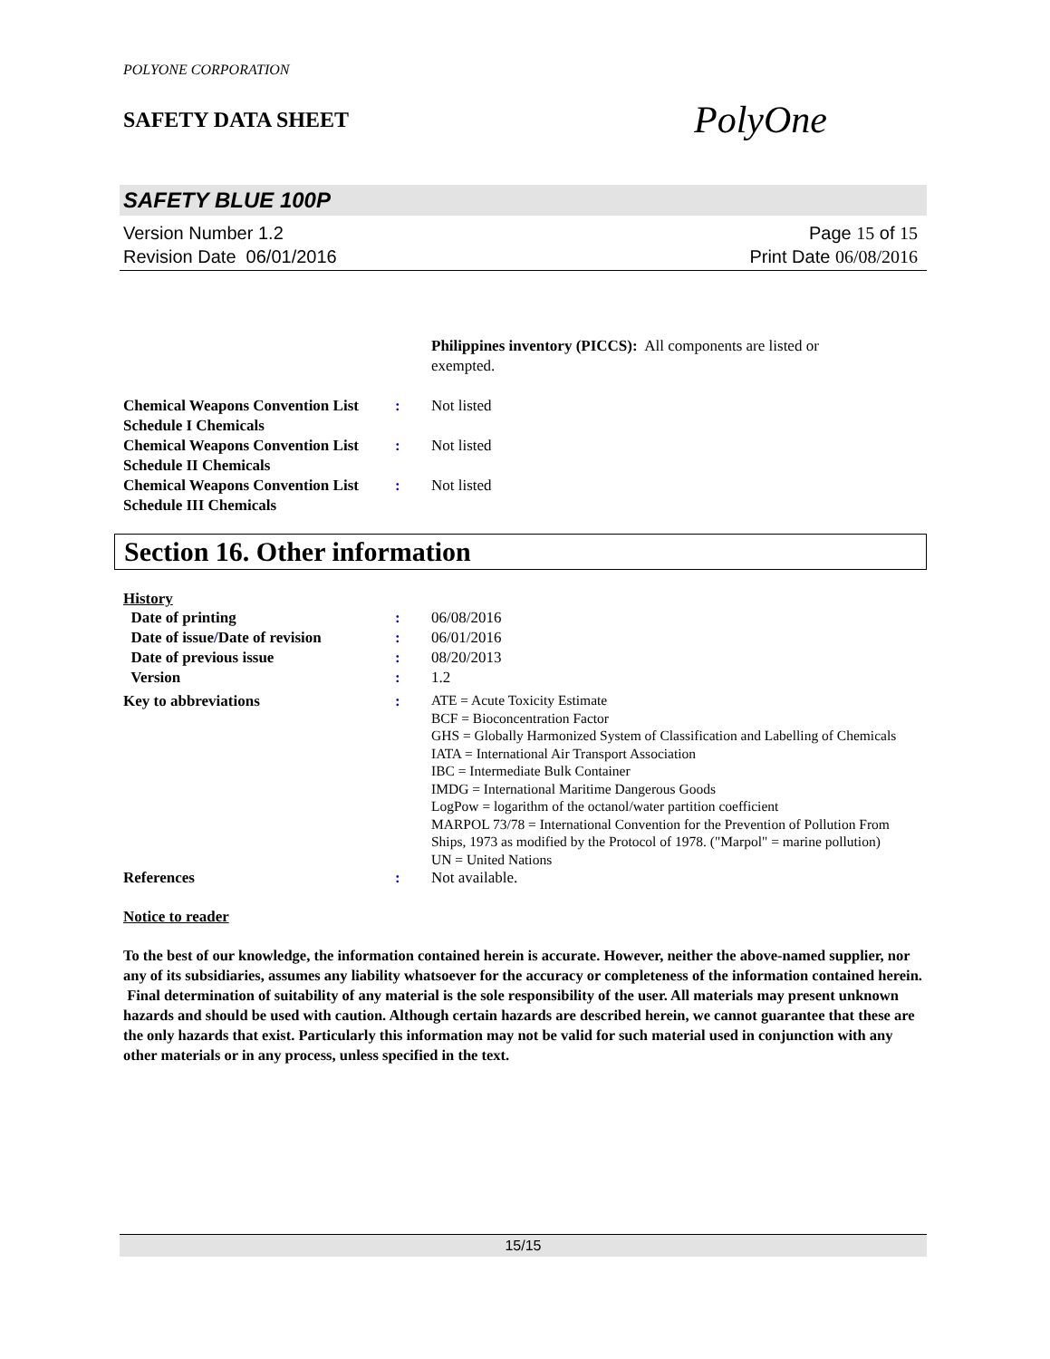POLYONE CORPORATION
SAFETY DATA SHEET
PolyOne
SAFETY BLUE 100P
Version Number 1.2
Revision Date 06/01/2016
Page 15 of 15
Print Date 06/08/2016
Philippines inventory (PICCS): All components are listed or exempted.
| Chemical Weapons Convention List Schedule I Chemicals | : | Not listed |
| Chemical Weapons Convention List Schedule II Chemicals | : | Not listed |
| Chemical Weapons Convention List Schedule III Chemicals | : | Not listed |
Section 16. Other information
History
| Date of printing | : | 06/08/2016 |
| Date of issue / Date of revision | : | 06/01/2016 |
| Date of previous issue | : | 08/20/2013 |
| Version | : | 1.2 |
| Key to abbreviations | : | ATE = Acute Toxicity Estimate BCF = Bioconcentration Factor GHS = Globally Harmonized System of Classification and Labelling of Chemicals IATA = International Air Transport Association IBC = Intermediate Bulk Container IMDG = International Maritime Dangerous Goods LogPow = logarithm of the octanol/water partition coefficient MARPOL 73/78 = International Convention for the Prevention of Pollution From Ships, 1973 as modified by the Protocol of 1978. ("Marpol" = marine pollution) UN = United Nations |
| References | : | Not available. |
Notice to reader
To the best of our knowledge, the information contained herein is accurate. However, neither the above-named supplier, nor any of its subsidiaries, assumes any liability whatsoever for the accuracy or completeness of the information contained herein. Final determination of suitability of any material is the sole responsibility of the user. All materials may present unknown hazards and should be used with caution. Although certain hazards are described herein, we cannot guarantee that these are the only hazards that exist. Particularly this information may not be valid for such material used in conjunction with any other materials or in any process, unless specified in the text.
15/15